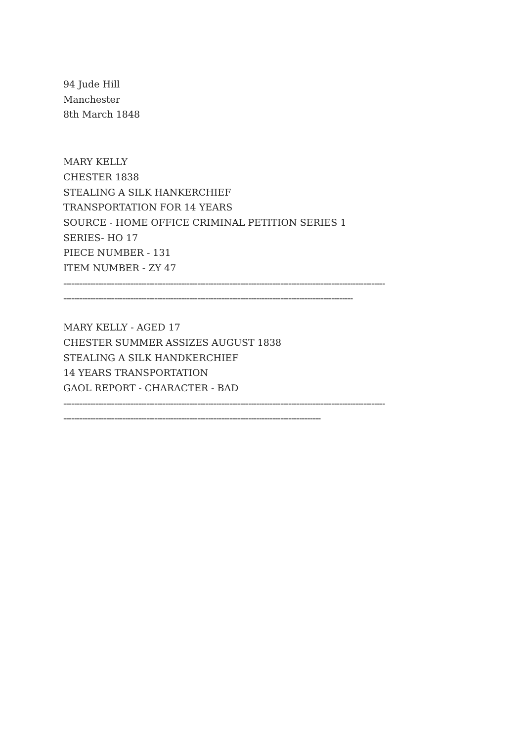94 Jude Hill
Manchester
8th March 1848
MARY KELLY
CHESTER 1838
STEALING A SILK HANKERCHIEF
TRANSPORTATION FOR 14 YEARS
SOURCE - HOME OFFICE CRIMINAL PETITION SERIES 1
SERIES- HO 17
PIECE NUMBER - 131
ITEM NUMBER - ZY 47
------------------------------------------------------------------------------------------------------------------------
------------------------------------------------------------------------------------------------------------
MARY KELLY - AGED 17
CHESTER SUMMER ASSIZES AUGUST 1838
STEALING A SILK HANDKERCHIEF
14 YEARS TRANSPORTATION
GAOL REPORT - CHARACTER - BAD
------------------------------------------------------------------------------------------------------------------------
------------------------------------------------------------------------------------------------